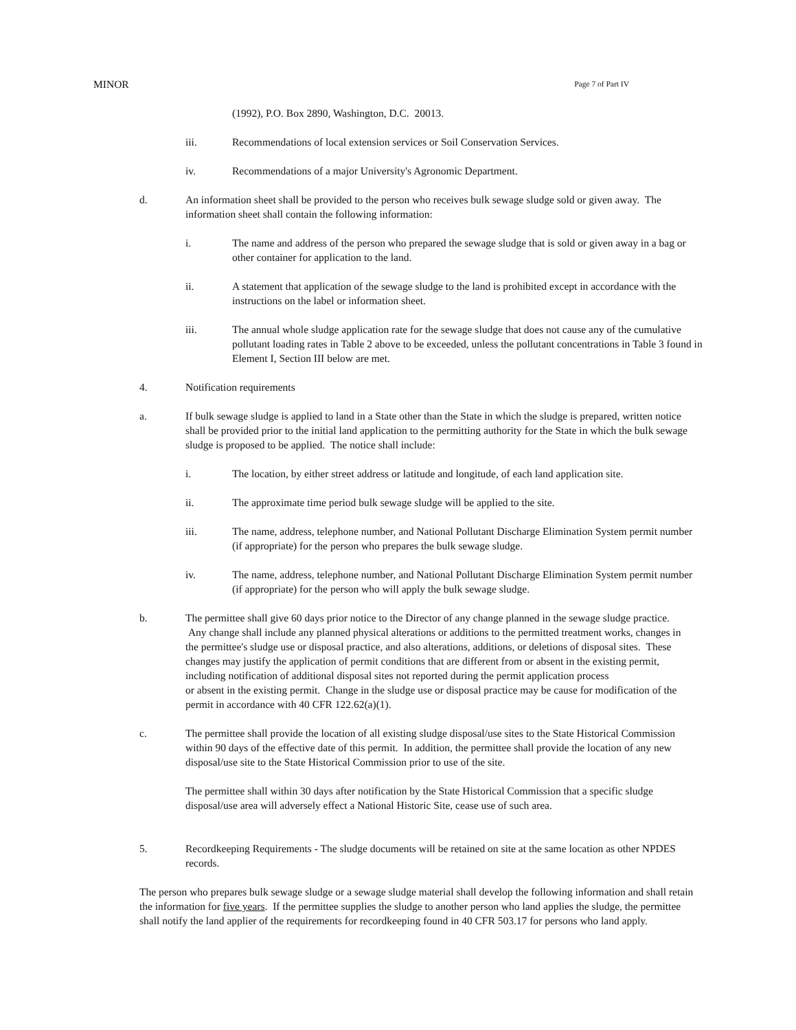MINOR Page 7 of Part IV
(1992), P.O. Box 2890, Washington, D.C. 20013.
iii. Recommendations of local extension services or Soil Conservation Services.
iv. Recommendations of a major University's Agronomic Department.
d. An information sheet shall be provided to the person who receives bulk sewage sludge sold or given away. The information sheet shall contain the following information:
i. The name and address of the person who prepared the sewage sludge that is sold or given away in a bag or other container for application to the land.
ii. A statement that application of the sewage sludge to the land is prohibited except in accordance with the instructions on the label or information sheet.
iii. The annual whole sludge application rate for the sewage sludge that does not cause any of the cumulative pollutant loading rates in Table 2 above to be exceeded, unless the pollutant concentrations in Table 3 found in Element I, Section III below are met.
4. Notification requirements
a. If bulk sewage sludge is applied to land in a State other than the State in which the sludge is prepared, written notice shall be provided prior to the initial land application to the permitting authority for the State in which the bulk sewage sludge is proposed to be applied. The notice shall include:
i. The location, by either street address or latitude and longitude, of each land application site.
ii. The approximate time period bulk sewage sludge will be applied to the site.
iii. The name, address, telephone number, and National Pollutant Discharge Elimination System permit number (if appropriate) for the person who prepares the bulk sewage sludge.
iv. The name, address, telephone number, and National Pollutant Discharge Elimination System permit number (if appropriate) for the person who will apply the bulk sewage sludge.
b. The permittee shall give 60 days prior notice to the Director of any change planned in the sewage sludge practice. Any change shall include any planned physical alterations or additions to the permitted treatment works, changes in the permittee's sludge use or disposal practice, and also alterations, additions, or deletions of disposal sites. These changes may justify the application of permit conditions that are different from or absent in the existing permit, including notification of additional disposal sites not reported during the permit application process
or absent in the existing permit. Change in the sludge use or disposal practice may be cause for modification of the permit in accordance with 40 CFR 122.62(a)(1).
c. The permittee shall provide the location of all existing sludge disposal/use sites to the State Historical Commission within 90 days of the effective date of this permit. In addition, the permittee shall provide the location of any new disposal/use site to the State Historical Commission prior to use of the site.
The permittee shall within 30 days after notification by the State Historical Commission that a specific sludge disposal/use area will adversely effect a National Historic Site, cease use of such area.
5. Recordkeeping Requirements - The sludge documents will be retained on site at the same location as other NPDES records.
The person who prepares bulk sewage sludge or a sewage sludge material shall develop the following information and shall retain the information for five years. If the permittee supplies the sludge to another person who land applies the sludge, the permittee shall notify the land applier of the requirements for recordkeeping found in 40 CFR 503.17 for persons who land apply.